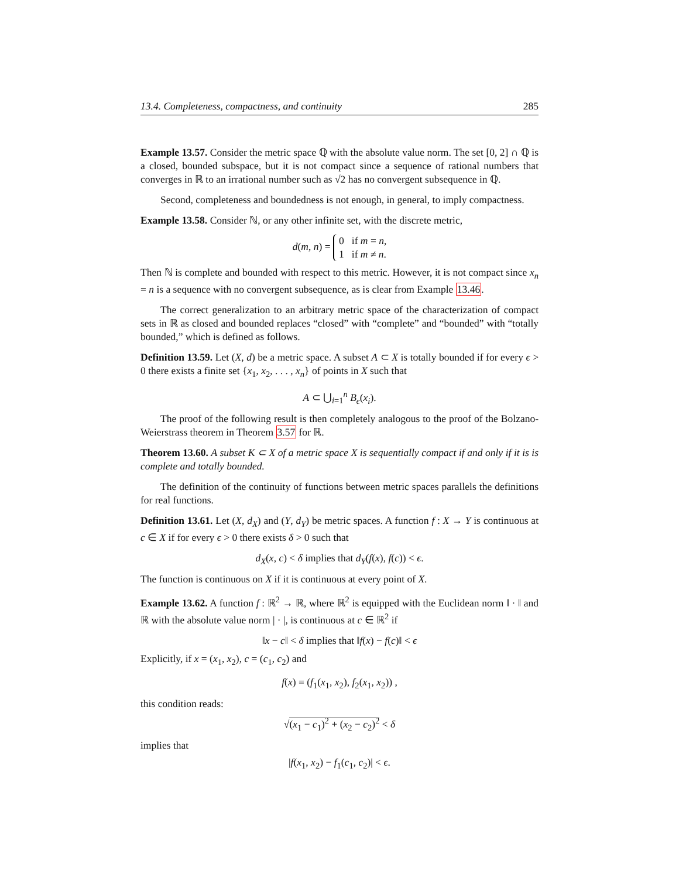13.4. Completeness, compactness, and continuity 285
Example 13.57. Consider the metric space ℚ with the absolute value norm. The set [0, 2] ∩ ℚ is a closed, bounded subspace, but it is not compact since a sequence of rational numbers that converges in ℝ to an irrational number such as √2 has no convergent subsequence in ℚ.
Second, completeness and boundedness is not enough, in general, to imply compactness.
Example 13.58. Consider ℕ, or any other infinite set, with the discrete metric,
d(m, n) = 0 if m = n,
1 if m ≠ n.
Then ℕ is complete and bounded with respect to this metric. However, it is not compact since x<sub>n</sub> = n is a sequence with no convergent subsequence, as is clear from Example 13.46.
The correct generalization to an arbitrary metric space of the characterization of compact sets in ℝ as closed and bounded replaces “closed” with “complete” and “bounded” with “totally bounded,” which is defined as follows.
Definition 13.59. Let (X, d) be a metric space. A subset A ⊂ X is totally bounded if for every ϵ > 0 there exists a finite set {x<sub>1</sub>, x<sub>2</sub>, . . . , x<sub>n</sub>} of points in X such that
A ⊂ ⋃<sub>i=1</sub><sup>n</sup> B<sub>ϵ</sub>(x<sub>i</sub>).
The proof of the following result is then completely analogous to the proof of the Bolzano-Weierstrass theorem in Theorem 3.57 for ℝ.
Theorem 13.60. A subset K ⊂ X of a metric space X is sequentially compact if and only if it is is complete and totally bounded.
The definition of the continuity of functions between metric spaces parallels the definitions for real functions.
Definition 13.61. Let (X, d<sub>X</sub>) and (Y, d<sub>Y</sub>) be metric spaces. A function f : X → Y is continuous at c ∈ X if for every ϵ > 0 there exists δ > 0 such that
d<sub>X</sub>(x, c) < δ implies that d<sub>Y</sub>(f(x), f(c)) < ϵ.
The function is continuous on X if it is continuous at every point of X.
Example 13.62. A function f : ℝ<sup>2</sup> → ℝ, where ℝ<sup>2</sup> is equipped with the Euclidean norm ‖ · ‖ and ℝ with the absolute value norm | · |, is continuous at c ∈ ℝ<sup>2</sup> if
‖x − c‖ < δ implies that ‖f(x) − f(c)‖ < ϵ
Explicitly, if x = (x<sub>1</sub>, x<sub>2</sub>), c = (c<sub>1</sub>, c<sub>2</sub>) and
f(x) = (f<sub>1</sub>(x<sub>1</sub>, x<sub>2</sub>), f<sub>2</sub>(x<sub>1</sub>, x<sub>2</sub>)) ,
this condition reads:
√(x<sub>1</sub> − c<sub>1</sub>)<sup>2</sup> + (x<sub>2</sub> − c<sub>2</sub>)<sup>2</sup> < δ
implies that
|f(x<sub>1</sub>, x<sub>2</sub>) − f<sub>1</sub>(c<sub>1</sub>, c<sub>2</sub>)| < ϵ.